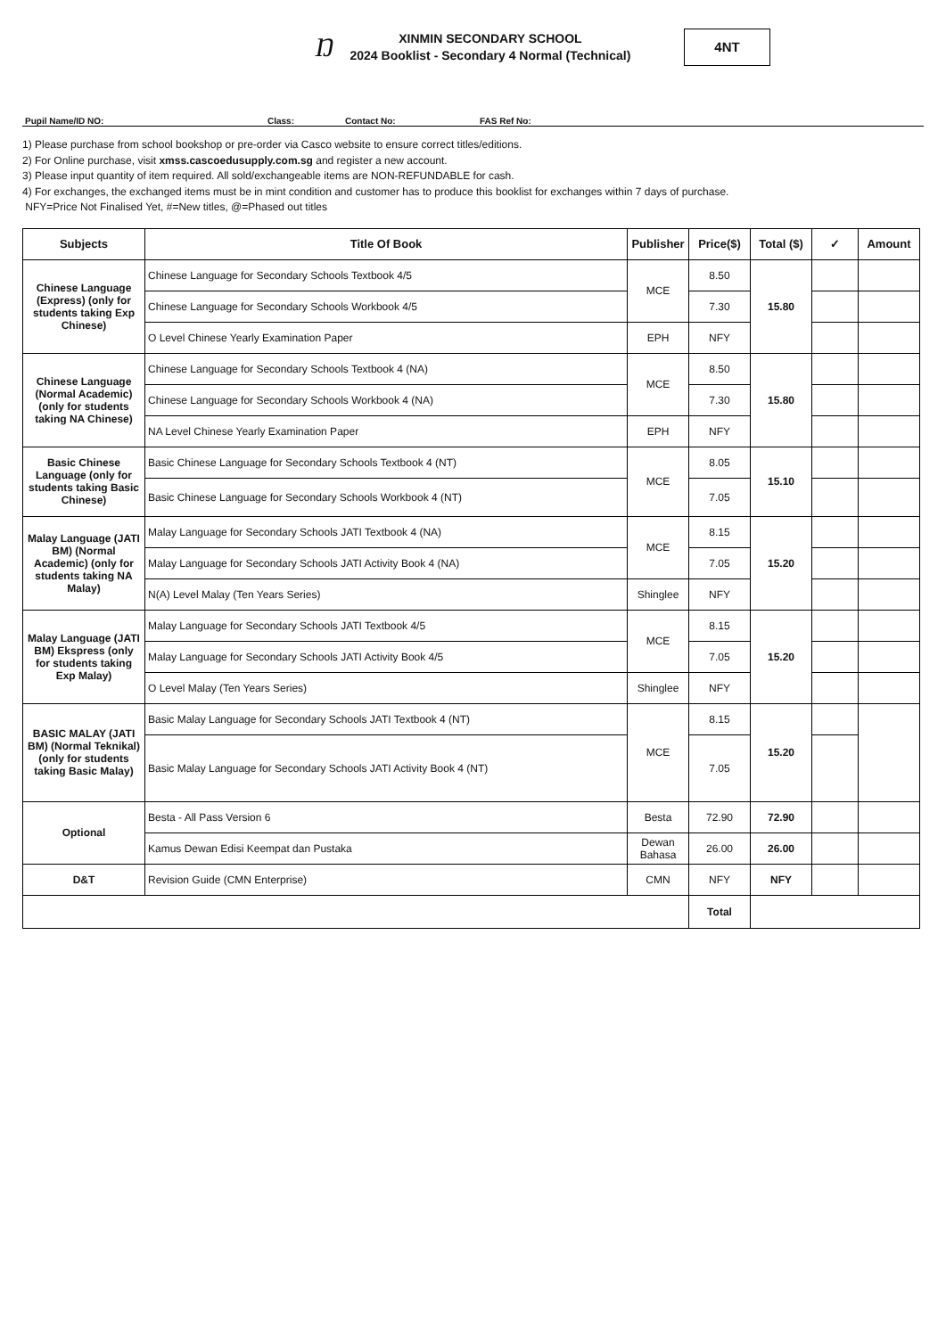Ŋ
XINMIN SECONDARY SCHOOL
2024 Booklist - Secondary 4 Normal (Technical)
4NT
Pupil Name/ID NO: Class: Contact No: FAS Ref No:
1) Please purchase from school bookshop or pre-order via Casco website to ensure correct titles/editions.
2) For Online purchase, visit xmss.cascoedusupply.com.sg and register a new account.
3) Please input quantity of item required. All sold/exchangeable items are NON-REFUNDABLE for cash.
4) For exchanges, the exchanged items must be in mint condition and customer has to produce this booklist for exchanges within 7 days of purchase.
NFY=Price Not Finalised Yet, #=New titles, @=Phased out titles
| Subjects | Title Of Book | Publisher | Price($) | Total ($) | ✓ | Amount |
| --- | --- | --- | --- | --- | --- | --- |
| Chinese Language (Express) (only for students taking Exp Chinese) | Chinese Language for Secondary Schools Textbook 4/5 | MCE | 8.50 | 15.80 | | |
| | Chinese Language for Secondary Schools Workbook 4/5 | | 7.30 | | | |
| | O Level Chinese Yearly Examination Paper | EPH | NFY | | | |
| Chinese Language (Normal Academic) (only for students taking NA Chinese) | Chinese Language for Secondary Schools Textbook 4 (NA) | MCE | 8.50 | 15.80 | | |
| | Chinese Language for Secondary Schools Workbook 4 (NA) | | 7.30 | | | |
| | NA Level Chinese Yearly Examination Paper | EPH | NFY | | | |
| Basic Chinese Language (only for students taking Basic Chinese) | Basic Chinese Language for Secondary Schools Textbook 4 (NT) | MCE | 8.05 | 15.10 | | |
| | Basic Chinese Language for Secondary Schools Workbook 4 (NT) | | 7.05 | | | |
| Malay Language (JATI BM) (Normal Academic) (only for students taking NA Malay) | Malay Language for Secondary Schools JATI Textbook 4 (NA) | MCE | 8.15 | 15.20 | | |
| | Malay Language for Secondary Schools JATI Activity Book 4 (NA) | | 7.05 | | | |
| | N(A) Level Malay (Ten Years Series) | Shinglee | NFY | | | |
| Malay Language (JATI BM) Ekspress (only for students taking Exp Malay) | Malay Language for Secondary Schools JATI Textbook 4/5 | MCE | 8.15 | 15.20 | | |
| | Malay Language for Secondary Schools JATI Activity Book 4/5 | | 7.05 | | | |
| | O Level Malay (Ten Years Series) | Shinglee | NFY | | | |
| BASIC MALAY (JATI BM) (Normal Teknikal) (only for students taking Basic Malay) | Basic Malay Language for Secondary Schools JATI Textbook 4 (NT) | MCE | 8.15 | 15.20 | | |
| | Basic Malay Language for Secondary Schools JATI Activity Book 4 (NT) | | 7.05 | | | |
| Optional | Besta - All Pass Version 6 | Besta | 72.90 | 72.90 | | |
| | Kamus Dewan Edisi Keempat dan Pustaka | Dewan Bahasa | 26.00 | 26.00 | | |
| D&T | Revision Guide (CMN Enterprise) | CMN | NFY | NFY | | |
| | | | Total | | | |